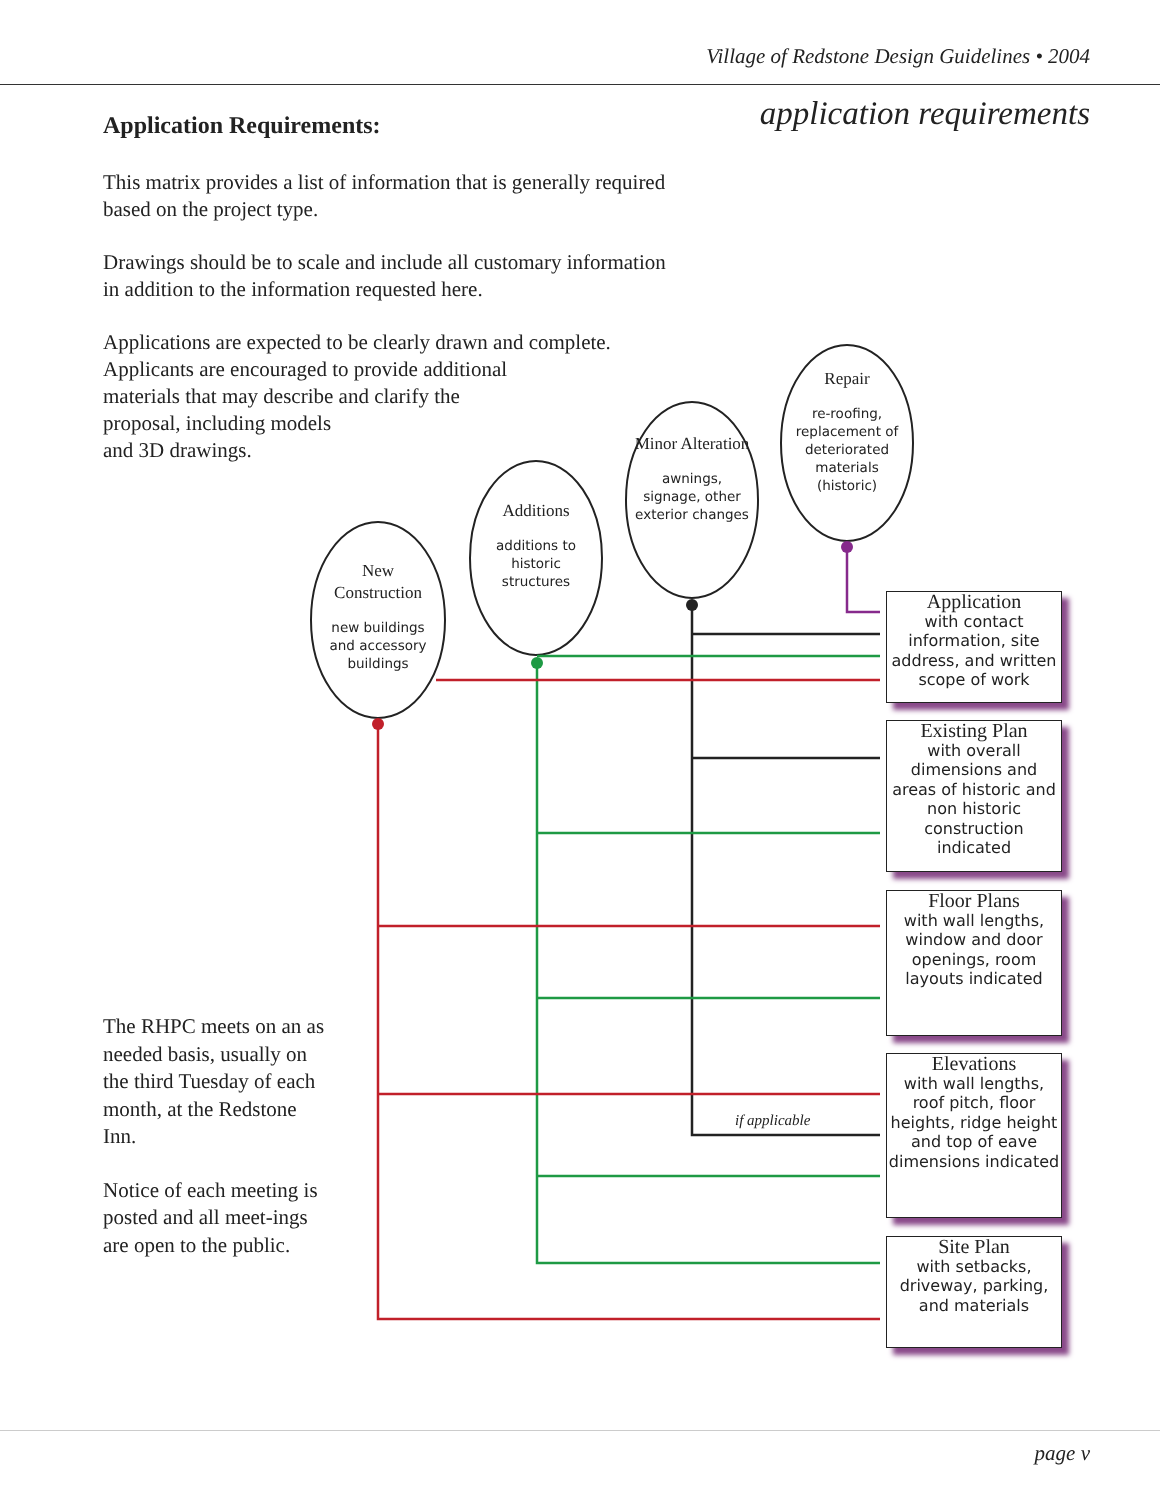Village of Redstone Design Guidelines • 2004
application requirements
Application Requirements:
This matrix provides a list of information that is generally required
based on the project type.
Drawings should be to scale and include all customary information
in addition to the information requested here.
Applications are expected to be clearly drawn and complete.
Applicants are encouraged to provide additional
materials that may describe and clarify the
proposal, including models
and 3D drawings.
New Construction
new buildings and accessory buildings
Additions
additions to historic structures
Minor Alteration
awnings, signage, other exterior changes
Repair
re-roofing, replacement of deteriorated materials (historic)
Application
with contact information, site address, and written scope of work
Existing Plan
with overall dimensions and areas of historic and non historic construction indicated
Floor Plans
with wall lengths, window and door openings, room layouts indicated
Elevations
with wall lengths, roof pitch, floor heights, ridge height and top of eave dimensions indicated
if applicable
Site Plan
with setbacks, driveway, parking, and materials
The RHPC meets on an as needed basis, usually on the third Tuesday of each month, at the Redstone Inn.
Notice of each meeting is posted and all meet-ings are open to the public.
page v